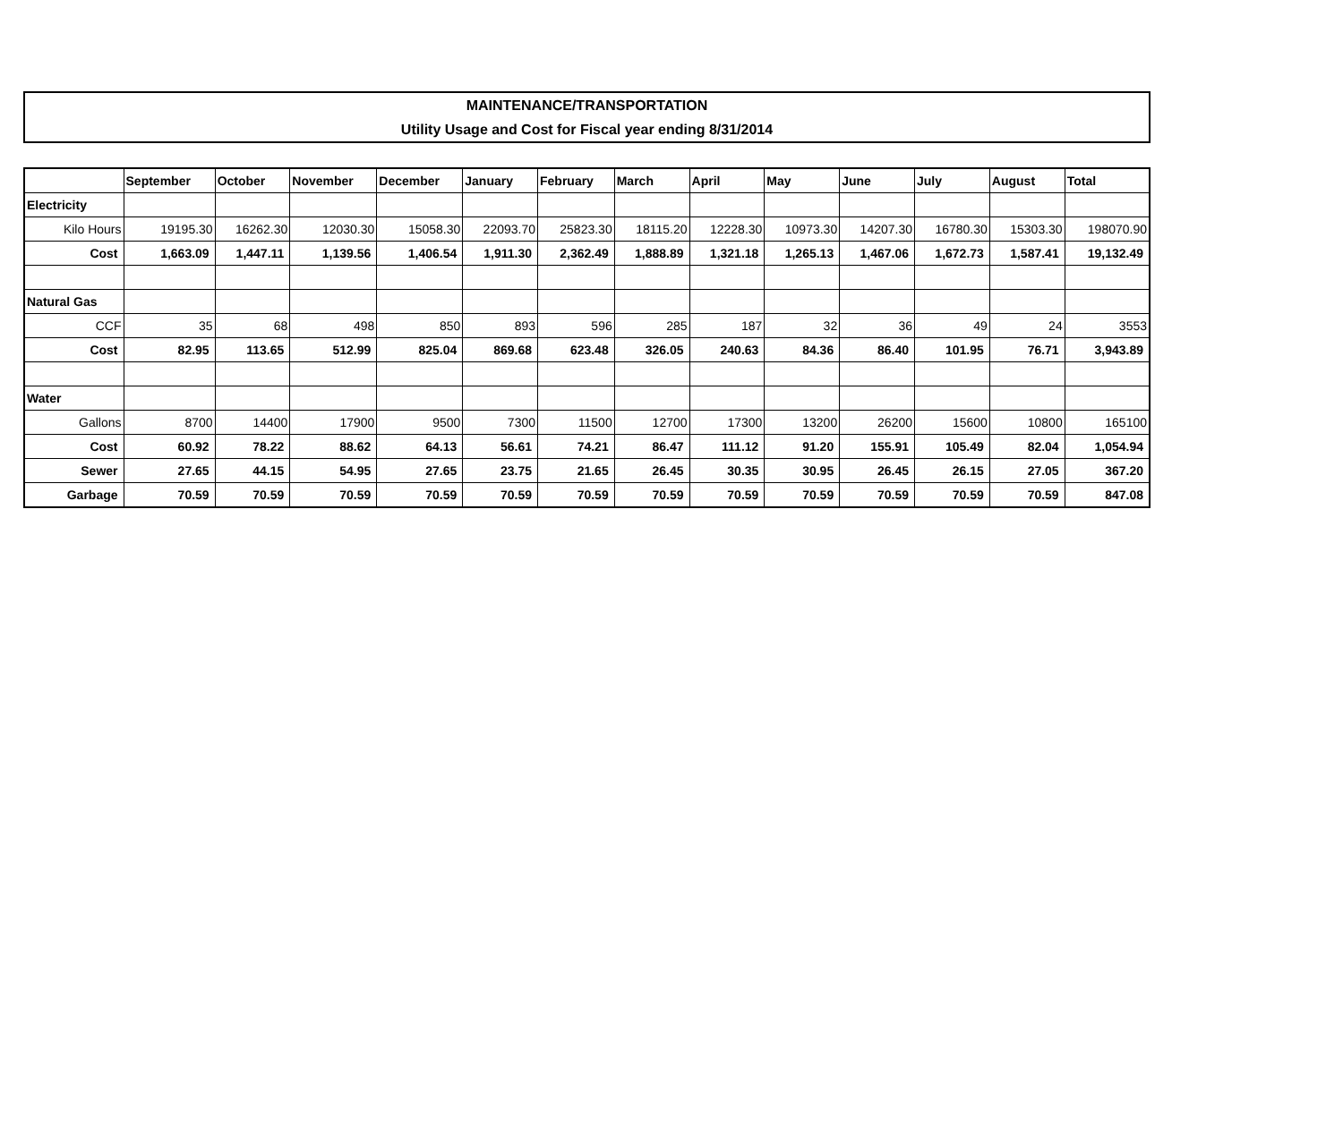MAINTENANCE/TRANSPORTATION
Utility Usage and Cost for Fiscal year ending 8/31/2014
| | September | October | November | December | January | February | March | April | May | June | July | August | Total |
| --- | --- | --- | --- | --- | --- | --- | --- | --- | --- | --- | --- | --- | --- |
| Electricity | | | | | | | | | | | | | |
| Kilo Hours | 19195.30 | 16262.30 | 12030.30 | 15058.30 | 22093.70 | 25823.30 | 18115.20 | 12228.30 | 10973.30 | 14207.30 | 16780.30 | 15303.30 | 198070.90 |
| Cost | 1,663.09 | 1,447.11 | 1,139.56 | 1,406.54 | 1,911.30 | 2,362.49 | 1,888.89 | 1,321.18 | 1,265.13 | 1,467.06 | 1,672.73 | 1,587.41 | 19,132.49 |
| Natural Gas | | | | | | | | | | | | | |
| CCF | 35 | 68 | 498 | 850 | 893 | 596 | 285 | 187 | 32 | 36 | 49 | 24 | 3553 |
| Cost | 82.95 | 113.65 | 512.99 | 825.04 | 869.68 | 623.48 | 326.05 | 240.63 | 84.36 | 86.40 | 101.95 | 76.71 | 3,943.89 |
| Water | | | | | | | | | | | | | |
| Gallons | 8700 | 14400 | 17900 | 9500 | 7300 | 11500 | 12700 | 17300 | 13200 | 26200 | 15600 | 10800 | 165100 |
| Cost | 60.92 | 78.22 | 88.62 | 64.13 | 56.61 | 74.21 | 86.47 | 111.12 | 91.20 | 155.91 | 105.49 | 82.04 | 1,054.94 |
| Sewer | 27.65 | 44.15 | 54.95 | 27.65 | 23.75 | 21.65 | 26.45 | 30.35 | 30.95 | 26.45 | 26.15 | 27.05 | 367.20 |
| Garbage | 70.59 | 70.59 | 70.59 | 70.59 | 70.59 | 70.59 | 70.59 | 70.59 | 70.59 | 70.59 | 70.59 | 70.59 | 847.08 |